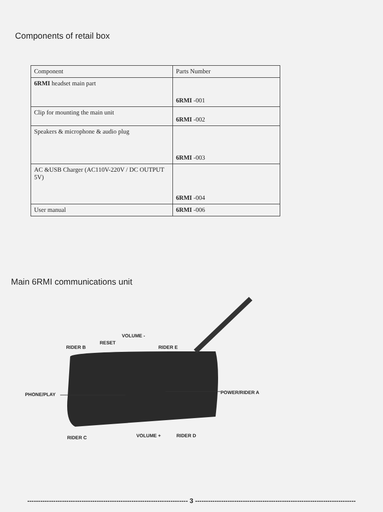Components of retail box
| Component | Parts Number |
| --- | --- |
| 6RMI headset main part | 6RMI -001 |
| Clip for mounting the main unit | 6RMI -002 |
| Speakers & microphone & audio plug | 6RMI -003 |
| AC &USB Charger (AC110V-220V / DC OUTPUT 5V) | 6RMI -004 |
| User manual | 6RMI -006 |
Main 6RMI communications unit
VOLUME -
RESET
RIDER B RIDER E
PHONE/PLAY POWER/RIDER A
RIDER C VOLUME + RIDER D
-------------------------------------------------------------------------- 3 --------------------------------------------------------------------------